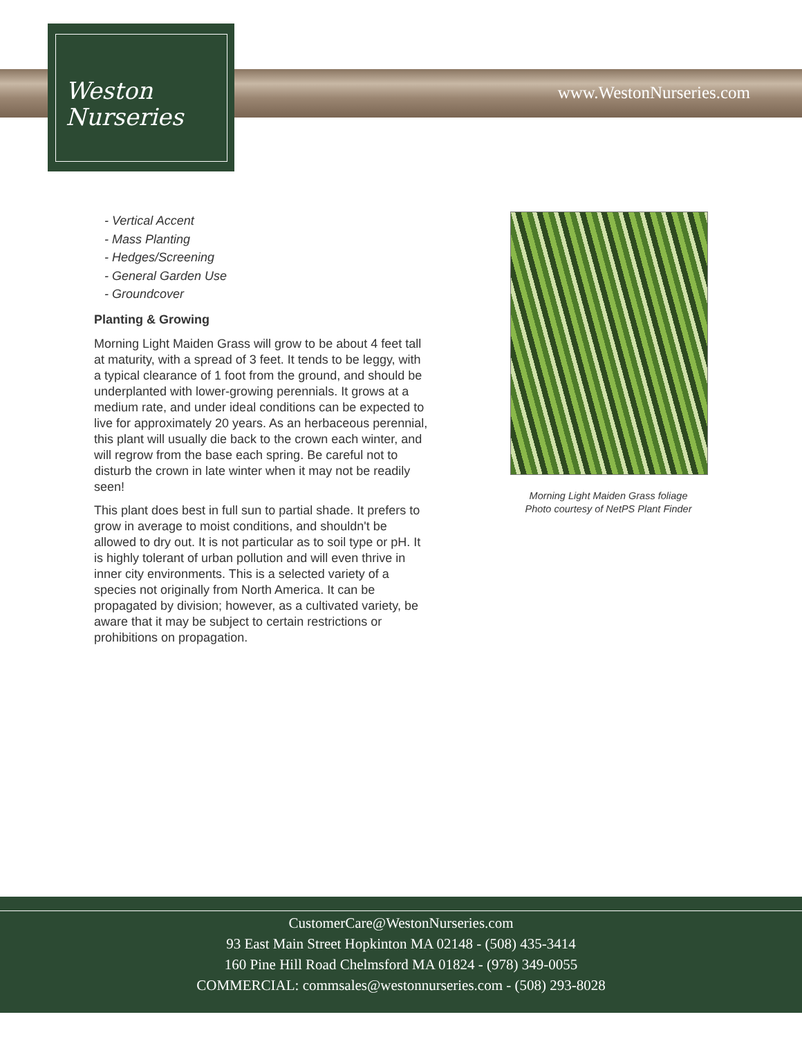www.WestonNurseries.com
Weston
Nurseries
- Vertical Accent
- Mass Planting
- Hedges/Screening
- General Garden Use
- Groundcover
Planting & Growing
Morning Light Maiden Grass will grow to be about 4 feet tall at maturity, with a spread of 3 feet. It tends to be leggy, with a typical clearance of 1 foot from the ground, and should be underplanted with lower-growing perennials. It grows at a medium rate, and under ideal conditions can be expected to live for approximately 20 years. As an herbaceous perennial, this plant will usually die back to the crown each winter, and will regrow from the base each spring. Be careful not to disturb the crown in late winter when it may not be readily seen!
This plant does best in full sun to partial shade. It prefers to grow in average to moist conditions, and shouldn't be allowed to dry out. It is not particular as to soil type or pH. It is highly tolerant of urban pollution and will even thrive in inner city environments. This is a selected variety of a species not originally from North America. It can be propagated by division; however, as a cultivated variety, be aware that it may be subject to certain restrictions or prohibitions on propagation.
Morning Light Maiden Grass foliage
Photo courtesy of NetPS Plant Finder
CustomerCare@WestonNurseries.com
93 East Main Street Hopkinton MA 02148 - (508) 435-3414
160 Pine Hill Road Chelmsford MA 01824 - (978) 349-0055
COMMERCIAL: commsales@westonnurseries.com - (508) 293-8028